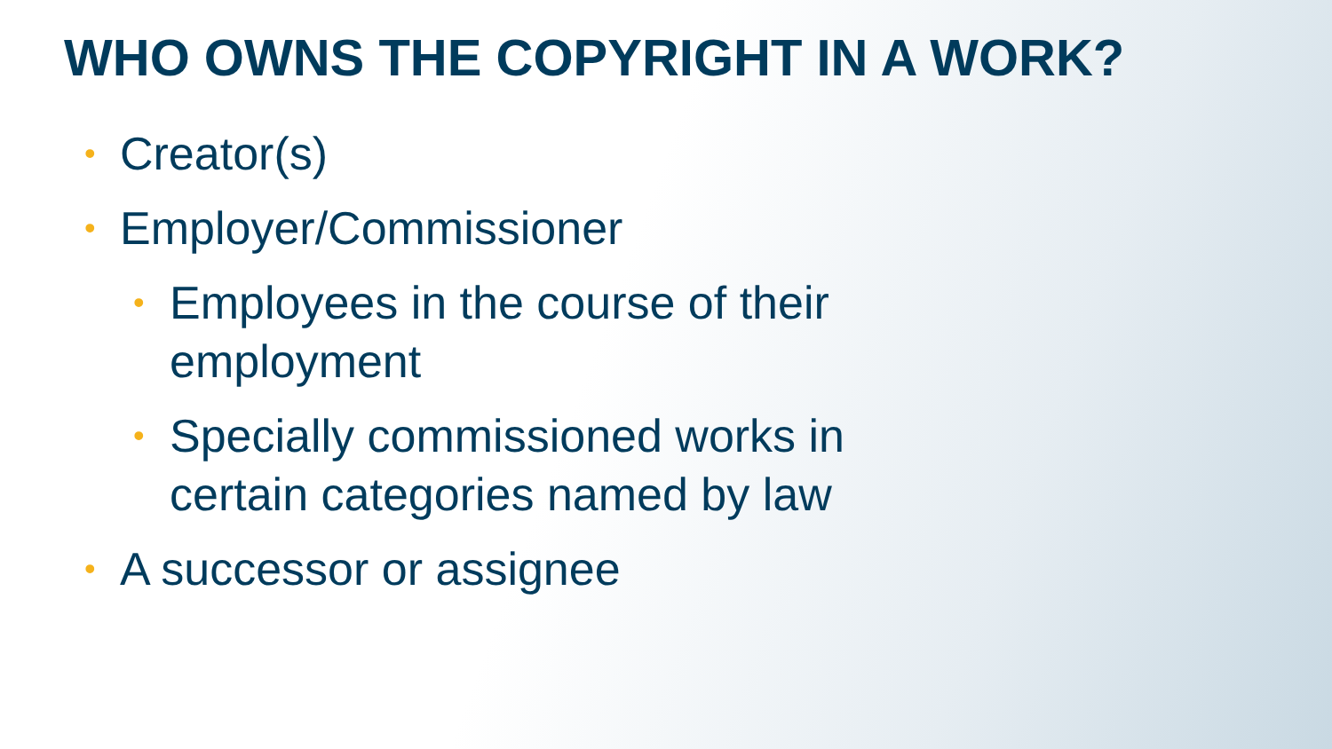WHO OWNS THE COPYRIGHT IN A WORK?
• Creator(s)
• Employer/Commissioner
• Employees in the course of their employment
• Specially commissioned works in certain categories named by law
• A successor or assignee